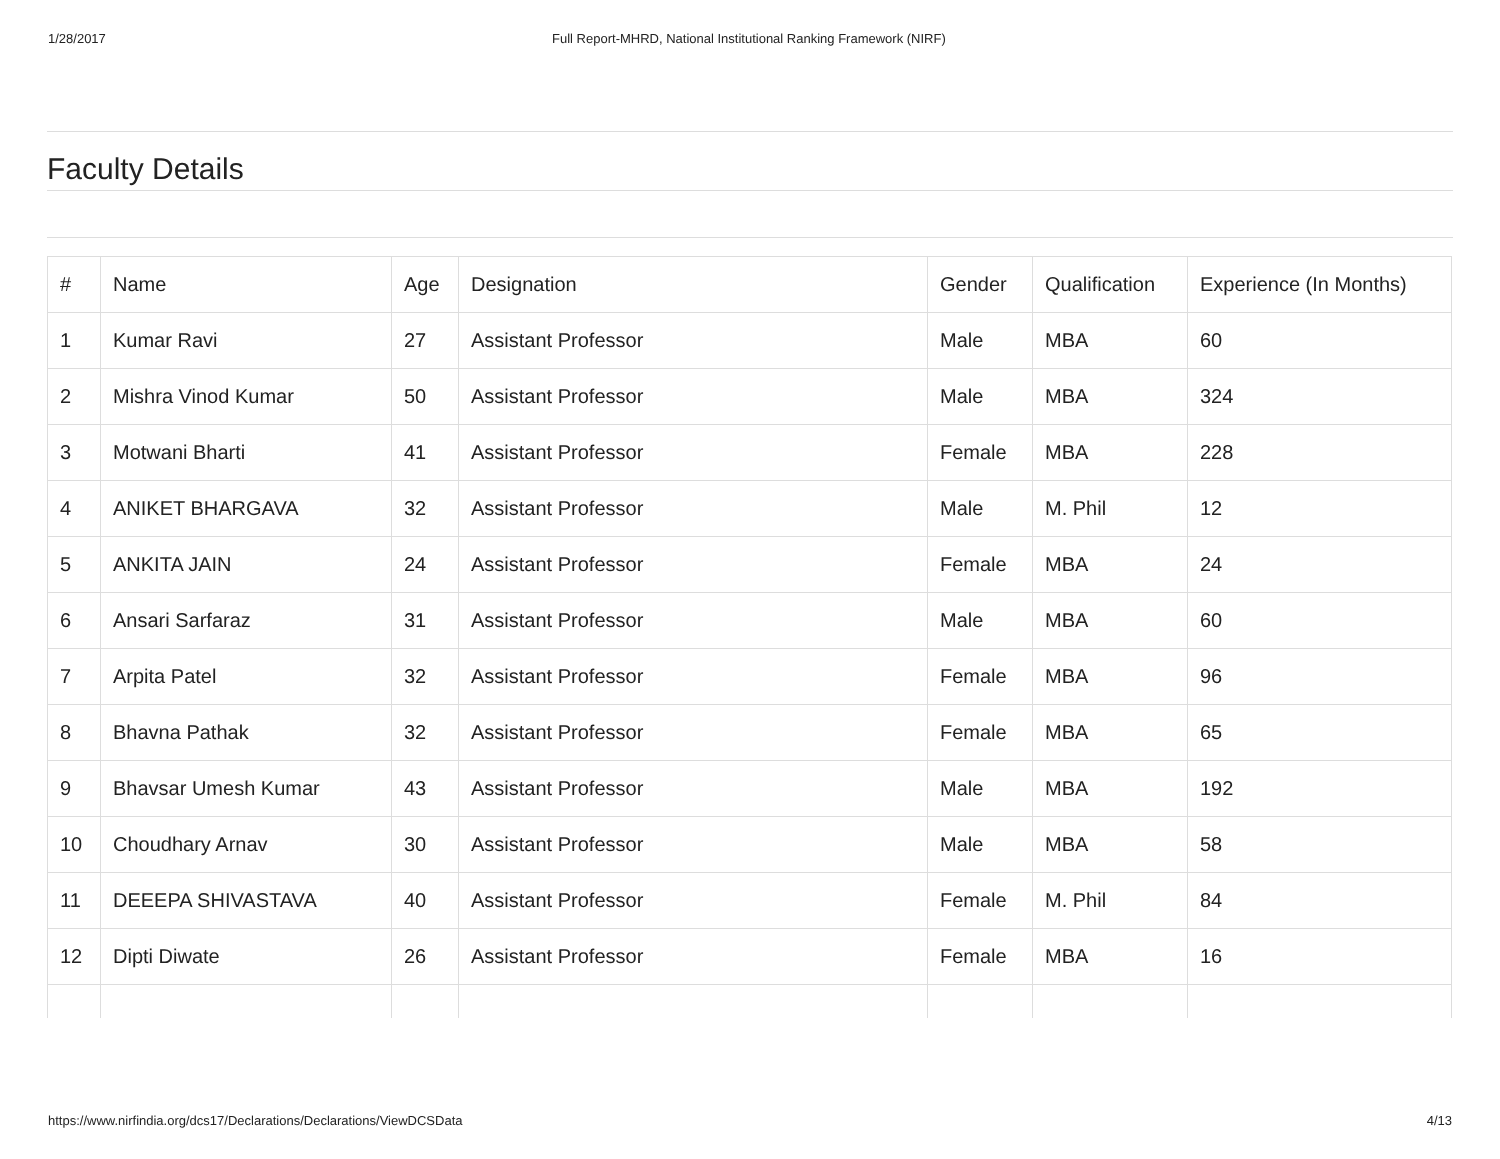1/28/2017 Full Report-MHRD, National Institutional Ranking Framework (NIRF)
Faculty Details
| # | Name | Age | Designation | Gender | Qualification | Experience (In Months) |
| --- | --- | --- | --- | --- | --- | --- |
| 1 | Kumar Ravi | 27 | Assistant Professor | Male | MBA | 60 |
| 2 | Mishra Vinod Kumar | 50 | Assistant Professor | Male | MBA | 324 |
| 3 | Motwani Bharti | 41 | Assistant Professor | Female | MBA | 228 |
| 4 | ANIKET BHARGAVA | 32 | Assistant Professor | Male | M. Phil | 12 |
| 5 | ANKITA JAIN | 24 | Assistant Professor | Female | MBA | 24 |
| 6 | Ansari Sarfaraz | 31 | Assistant Professor | Male | MBA | 60 |
| 7 | Arpita Patel | 32 | Assistant Professor | Female | MBA | 96 |
| 8 | Bhavna Pathak | 32 | Assistant Professor | Female | MBA | 65 |
| 9 | Bhavsar Umesh Kumar | 43 | Assistant Professor | Male | MBA | 192 |
| 10 | Choudhary Arnav | 30 | Assistant Professor | Male | MBA | 58 |
| 11 | DEEEPA SHIVASTAVA | 40 | Assistant Professor | Female | M. Phil | 84 |
| 12 | Dipti Diwate | 26 | Assistant Professor | Female | MBA | 16 |
https://www.nirfindia.org/dcs17/Declarations/Declarations/ViewDCSData 4/13